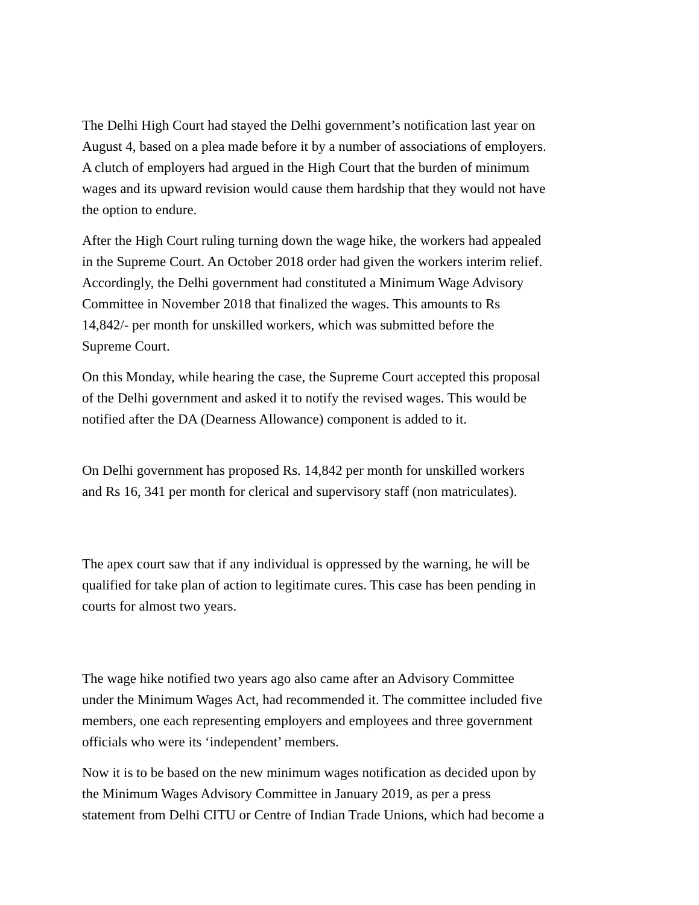The Delhi High Court had stayed the Delhi government’s notification last year on
August 4, based on a plea made before it by a number of associations of employers.
A clutch of employers had argued in the High Court that the burden of minimum
wages and its upward revision would cause them hardship that they would not have
the option to endure.
After the High Court ruling turning down the wage hike, the workers had appealed
in the Supreme Court. An October 2018 order had given the workers interim relief.
Accordingly, the Delhi government had constituted a Minimum Wage Advisory
Committee in November 2018 that finalized the wages. This amounts to Rs
14,842/- per month for unskilled workers, which was submitted before the
Supreme Court.
On this Monday, while hearing the case, the Supreme Court accepted this proposal
of the Delhi government and asked it to notify the revised wages. This would be
notified after the DA (Dearness Allowance) component is added to it.
On Delhi government has proposed Rs. 14,842 per month for unskilled workers
and Rs 16, 341 per month for clerical and supervisory staff (non matriculates).
The apex court saw that if any individual is oppressed by the warning, he will be
qualified for take plan of action to legitimate cures. This case has been pending in
courts for almost two years.
The wage hike notified two years ago also came after an Advisory Committee
under the Minimum Wages Act, had recommended it. The committee included five
members, one each representing employers and employees and three government
officials who were its ‘independent’ members.
Now it is to be based on the new minimum wages notification as decided upon by
the Minimum Wages Advisory Committee in January 2019, as per a press
statement from Delhi CITU or Centre of Indian Trade Unions, which had become a